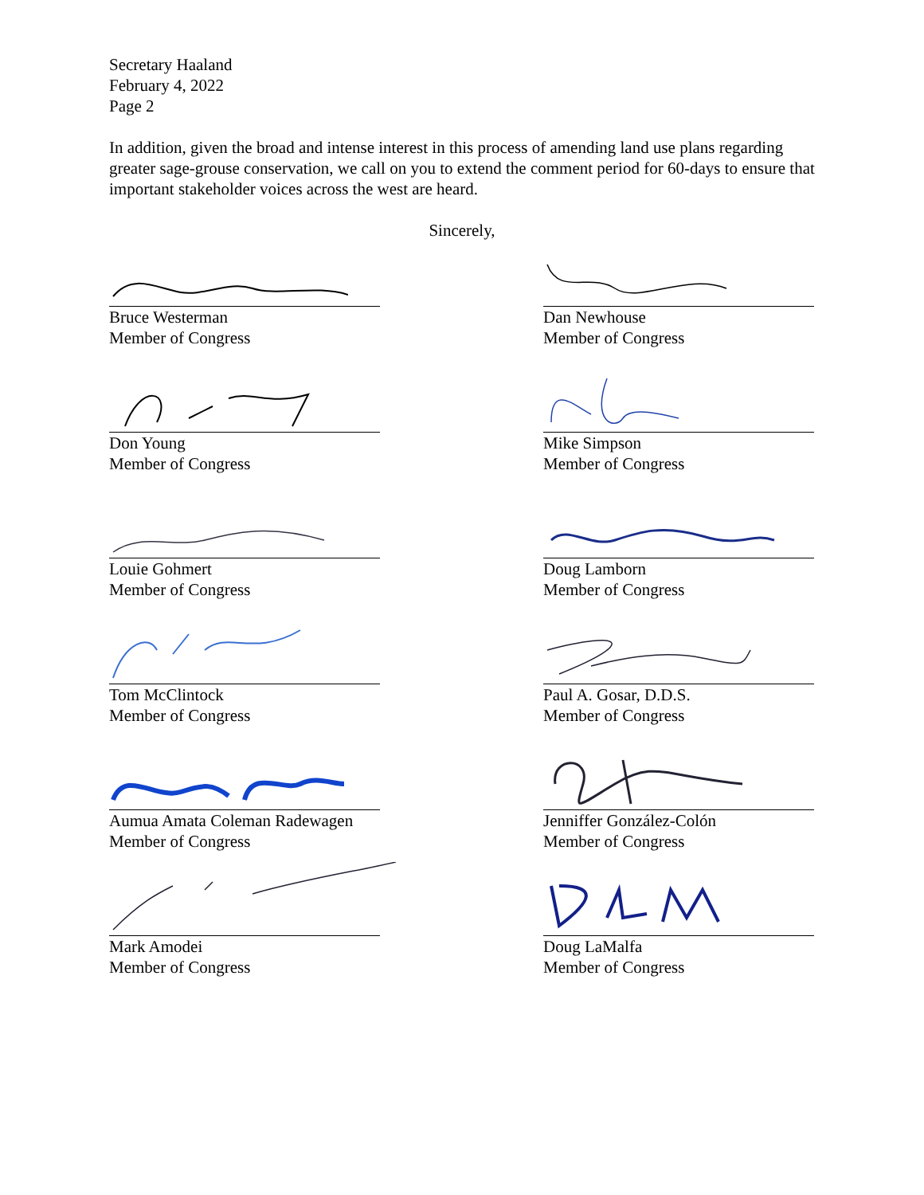Secretary Haaland
February 4, 2022
Page 2
In addition, given the broad and intense interest in this process of amending land use plans regarding greater sage-grouse conservation, we call on you to extend the comment period for 60-days to ensure that important stakeholder voices across the west are heard.
Sincerely,
Bruce Westerman
Member of Congress
Dan Newhouse
Member of Congress
Don Young
Member of Congress
Mike Simpson
Member of Congress
Louie Gohmert
Member of Congress
Doug Lamborn
Member of Congress
Tom McClintock
Member of Congress
Paul A. Gosar, D.D.S.
Member of Congress
Aumua Amata Coleman Radewagen
Member of Congress
Jenniffer González-Colón
Member of Congress
Mark Amodei
Member of Congress
Doug LaMalfa
Member of Congress